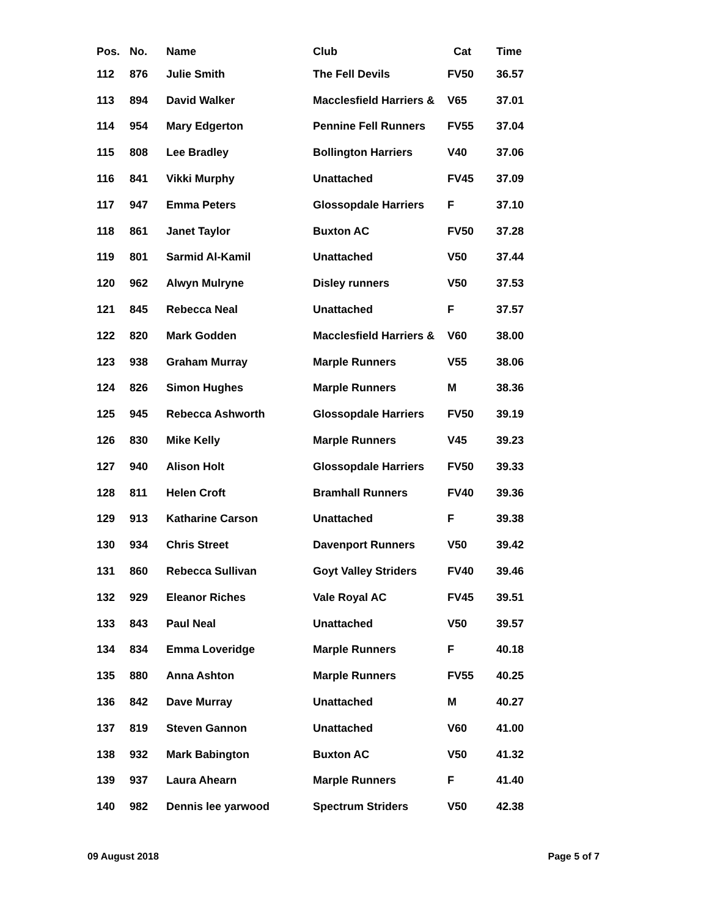| Pos. | No. | Name | Club | Cat | Time |
| --- | --- | --- | --- | --- | --- |
| 112 | 876 | Julie Smith | The Fell Devils | FV50 | 36.57 |
| 113 | 894 | David Walker | Macclesfield Harriers & | V65 | 37.01 |
| 114 | 954 | Mary Edgerton | Pennine Fell Runners | FV55 | 37.04 |
| 115 | 808 | Lee Bradley | Bollington Harriers | V40 | 37.06 |
| 116 | 841 | Vikki Murphy | Unattached | FV45 | 37.09 |
| 117 | 947 | Emma Peters | Glossopdale Harriers | F | 37.10 |
| 118 | 861 | Janet Taylor | Buxton AC | FV50 | 37.28 |
| 119 | 801 | Sarmid Al-Kamil | Unattached | V50 | 37.44 |
| 120 | 962 | Alwyn Mulryne | Disley runners | V50 | 37.53 |
| 121 | 845 | Rebecca Neal | Unattached | F | 37.57 |
| 122 | 820 | Mark Godden | Macclesfield Harriers & | V60 | 38.00 |
| 123 | 938 | Graham Murray | Marple Runners | V55 | 38.06 |
| 124 | 826 | Simon Hughes | Marple Runners | M | 38.36 |
| 125 | 945 | Rebecca Ashworth | Glossopdale Harriers | FV50 | 39.19 |
| 126 | 830 | Mike Kelly | Marple Runners | V45 | 39.23 |
| 127 | 940 | Alison Holt | Glossopdale Harriers | FV50 | 39.33 |
| 128 | 811 | Helen Croft | Bramhall Runners | FV40 | 39.36 |
| 129 | 913 | Katharine Carson | Unattached | F | 39.38 |
| 130 | 934 | Chris Street | Davenport Runners | V50 | 39.42 |
| 131 | 860 | Rebecca Sullivan | Goyt Valley Striders | FV40 | 39.46 |
| 132 | 929 | Eleanor Riches | Vale Royal AC | FV45 | 39.51 |
| 133 | 843 | Paul Neal | Unattached | V50 | 39.57 |
| 134 | 834 | Emma Loveridge | Marple Runners | F | 40.18 |
| 135 | 880 | Anna Ashton | Marple Runners | FV55 | 40.25 |
| 136 | 842 | Dave Murray | Unattached | M | 40.27 |
| 137 | 819 | Steven Gannon | Unattached | V60 | 41.00 |
| 138 | 932 | Mark Babington | Buxton AC | V50 | 41.32 |
| 139 | 937 | Laura Ahearn | Marple Runners | F | 41.40 |
| 140 | 982 | Dennis lee yarwood | Spectrum Striders | V50 | 42.38 |
09 August 2018 Page 5 of 7